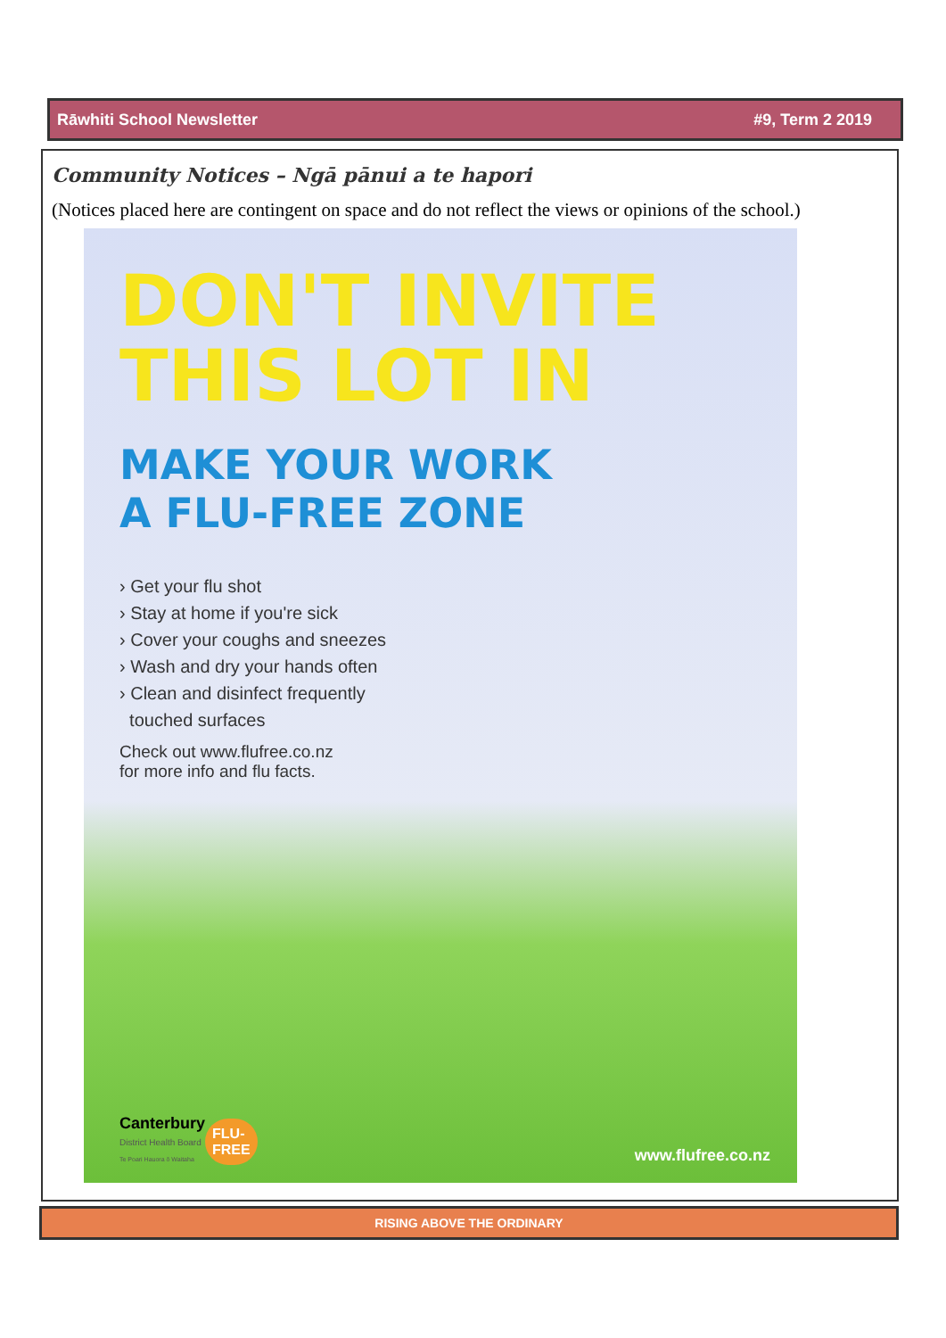Rāwhiti School Newsletter #9, Term 2 2019
Community Notices – Ngā pānui a te hapori
(Notices placed here are contingent on space and do not reflect the views or opinions of the school.)
DON'T INVITE
THIS LOT IN
MAKE YOUR WORK
A FLU-FREE ZONE
› Get your flu shot
› Stay at home if you're sick
› Cover your coughs and sneezes
› Wash and dry your hands often
› Clean and disinfect frequently
touched surfaces
Check out www.flufree.co.nz
for more info and flu facts.
Canterbury
District Health Board
Te Poari Hauora ō Waitaha
FLU-
FREE
www.flufree.co.nz
RISING ABOVE THE ORDINARY